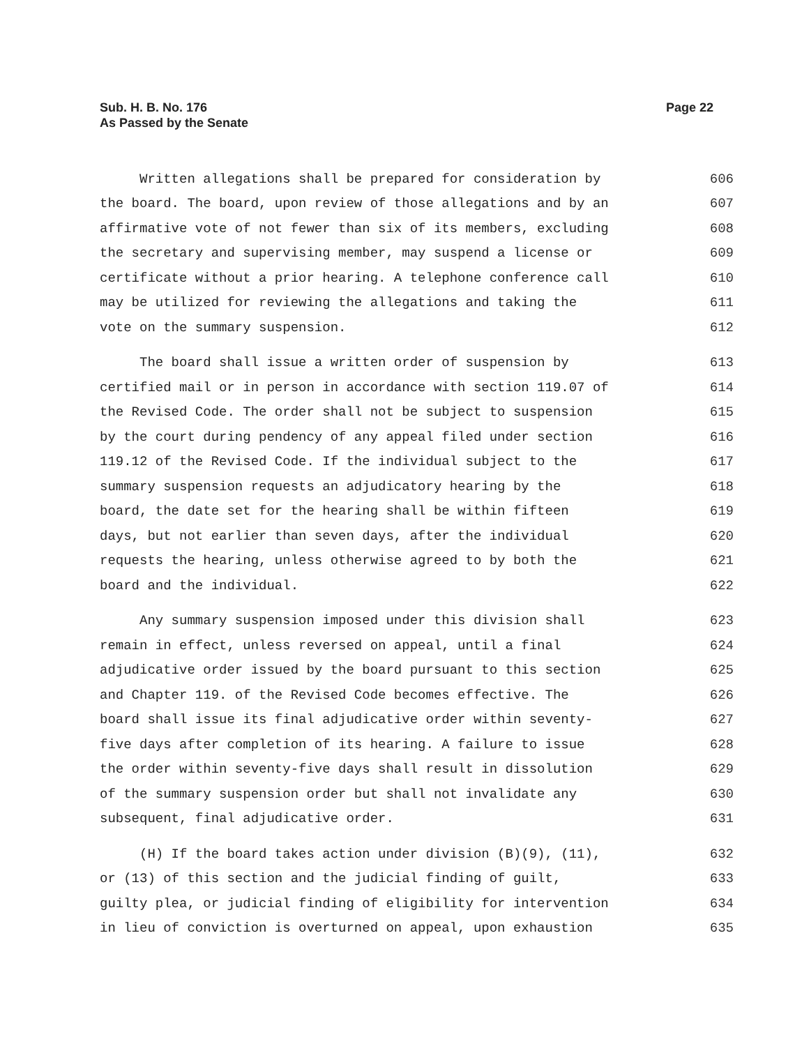Sub. H. B. No. 176
As Passed by the Senate
Page 22
Written allegations shall be prepared for consideration by 606
the board. The board, upon review of those allegations and by an 607
affirmative vote of not fewer than six of its members, excluding 608
the secretary and supervising member, may suspend a license or 609
certificate without a prior hearing. A telephone conference call 610
may be utilized for reviewing the allegations and taking the 611
vote on the summary suspension. 612
The board shall issue a written order of suspension by 613
certified mail or in person in accordance with section 119.07 of 614
the Revised Code. The order shall not be subject to suspension 615
by the court during pendency of any appeal filed under section 616
119.12 of the Revised Code. If the individual subject to the 617
summary suspension requests an adjudicatory hearing by the 618
board, the date set for the hearing shall be within fifteen 619
days, but not earlier than seven days, after the individual 620
requests the hearing, unless otherwise agreed to by both the 621
board and the individual. 622
Any summary suspension imposed under this division shall 623
remain in effect, unless reversed on appeal, until a final 624
adjudicative order issued by the board pursuant to this section 625
and Chapter 119. of the Revised Code becomes effective. The 626
board shall issue its final adjudicative order within seventy- 627
five days after completion of its hearing. A failure to issue 628
the order within seventy-five days shall result in dissolution 629
of the summary suspension order but shall not invalidate any 630
subsequent, final adjudicative order. 631
(H) If the board takes action under division (B)(9), (11), 632
or (13) of this section and the judicial finding of guilt, 633
guilty plea, or judicial finding of eligibility for intervention 634
in lieu of conviction is overturned on appeal, upon exhaustion 635